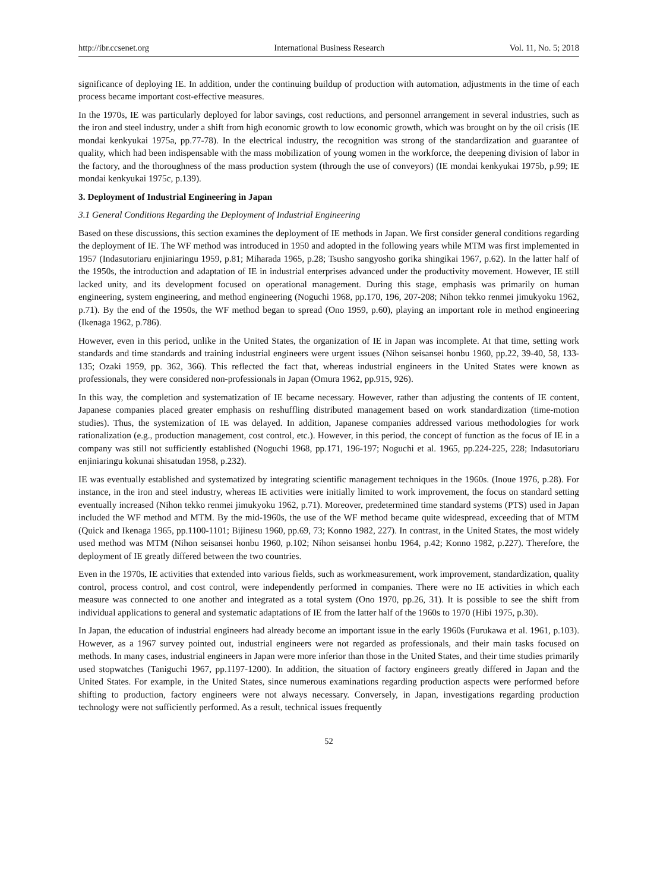http://ibr.ccsenet.org International Business Research Vol. 11, No. 5; 2018
significance of deploying IE. In addition, under the continuing buildup of production with automation, adjustments in the time of each process became important cost-effective measures.
In the 1970s, IE was particularly deployed for labor savings, cost reductions, and personnel arrangement in several industries, such as the iron and steel industry, under a shift from high economic growth to low economic growth, which was brought on by the oil crisis (IE mondai kenkyukai 1975a, pp.77-78). In the electrical industry, the recognition was strong of the standardization and guarantee of quality, which had been indispensable with the mass mobilization of young women in the workforce, the deepening division of labor in the factory, and the thoroughness of the mass production system (through the use of conveyors) (IE mondai kenkyukai 1975b, p.99; IE mondai kenkyukai 1975c, p.139).
3. Deployment of Industrial Engineering in Japan
3.1 General Conditions Regarding the Deployment of Industrial Engineering
Based on these discussions, this section examines the deployment of IE methods in Japan. We first consider general conditions regarding the deployment of IE. The WF method was introduced in 1950 and adopted in the following years while MTM was first implemented in 1957 (Indasutoriaru enjiniaringu 1959, p.81; Miharada 1965, p.28; Tsusho sangyosho gorika shingikai 1967, p.62). In the latter half of the 1950s, the introduction and adaptation of IE in industrial enterprises advanced under the productivity movement. However, IE still lacked unity, and its development focused on operational management. During this stage, emphasis was primarily on human engineering, system engineering, and method engineering (Noguchi 1968, pp.170, 196, 207-208; Nihon tekko renmei jimukyoku 1962, p.71). By the end of the 1950s, the WF method began to spread (Ono 1959, p.60), playing an important role in method engineering (Ikenaga 1962, p.786).
However, even in this period, unlike in the United States, the organization of IE in Japan was incomplete. At that time, setting work standards and time standards and training industrial engineers were urgent issues (Nihon seisansei honbu 1960, pp.22, 39-40, 58, 133-135; Ozaki 1959, pp. 362, 366). This reflected the fact that, whereas industrial engineers in the United States were known as professionals, they were considered non-professionals in Japan (Omura 1962, pp.915, 926).
In this way, the completion and systematization of IE became necessary. However, rather than adjusting the contents of IE content, Japanese companies placed greater emphasis on reshuffling distributed management based on work standardization (time-motion studies). Thus, the systemization of IE was delayed. In addition, Japanese companies addressed various methodologies for work rationalization (e.g., production management, cost control, etc.). However, in this period, the concept of function as the focus of IE in a company was still not sufficiently established (Noguchi 1968, pp.171, 196-197; Noguchi et al. 1965, pp.224-225, 228; Indasutoriaru enjiniaringu kokunai shisatudan 1958, p.232).
IE was eventually established and systematized by integrating scientific management techniques in the 1960s. (Inoue 1976, p.28). For instance, in the iron and steel industry, whereas IE activities were initially limited to work improvement, the focus on standard setting eventually increased (Nihon tekko renmei jimukyoku 1962, p.71). Moreover, predetermined time standard systems (PTS) used in Japan included the WF method and MTM. By the mid-1960s, the use of the WF method became quite widespread, exceeding that of MTM (Quick and Ikenaga 1965, pp.1100-1101; Bijinesu 1960, pp.69, 73; Konno 1982, 227). In contrast, in the United States, the most widely used method was MTM (Nihon seisansei honbu 1960, p.102; Nihon seisansei honbu 1964, p.42; Konno 1982, p.227). Therefore, the deployment of IE greatly differed between the two countries.
Even in the 1970s, IE activities that extended into various fields, such as workmeasurement, work improvement, standardization, quality control, process control, and cost control, were independently performed in companies. There were no IE activities in which each measure was connected to one another and integrated as a total system (Ono 1970, pp.26, 31). It is possible to see the shift from individual applications to general and systematic adaptations of IE from the latter half of the 1960s to 1970 (Hibi 1975, p.30).
In Japan, the education of industrial engineers had already become an important issue in the early 1960s (Furukawa et al. 1961, p.103). However, as a 1967 survey pointed out, industrial engineers were not regarded as professionals, and their main tasks focused on methods. In many cases, industrial engineers in Japan were more inferior than those in the United States, and their time studies primarily used stopwatches (Taniguchi 1967, pp.1197-1200). In addition, the situation of factory engineers greatly differed in Japan and the United States. For example, in the United States, since numerous examinations regarding production aspects were performed before shifting to production, factory engineers were not always necessary. Conversely, in Japan, investigations regarding production technology were not sufficiently performed. As a result, technical issues frequently
52